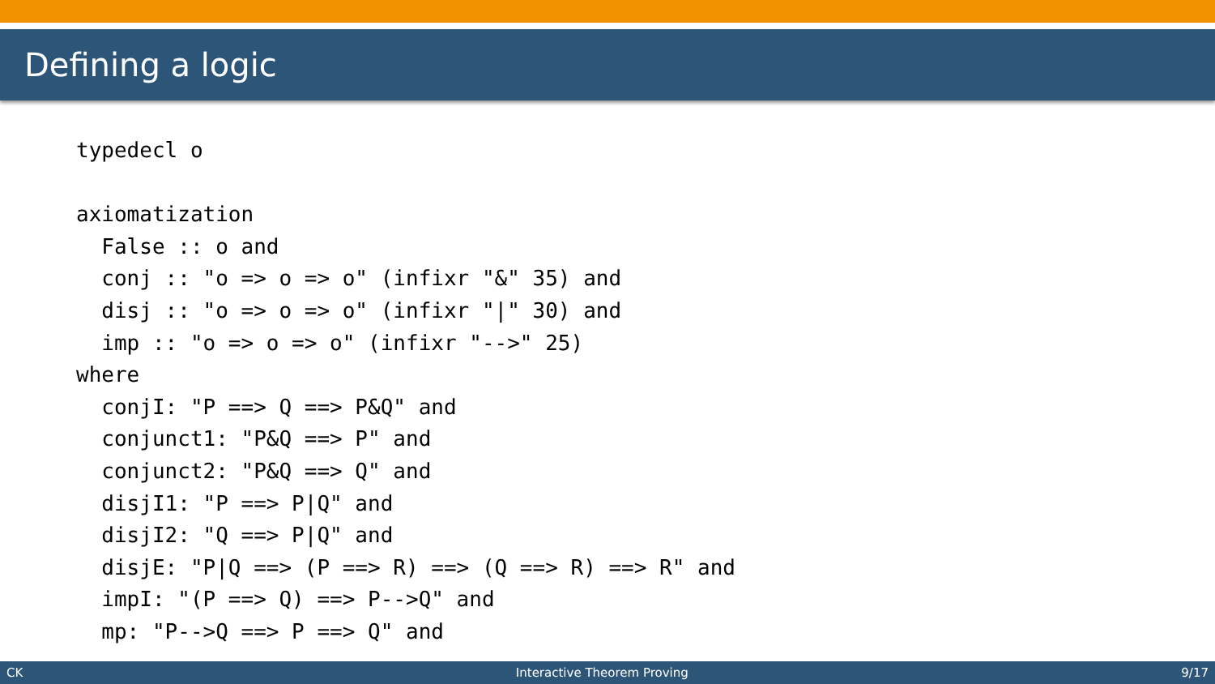Defining a logic
typedecl o

axiomatization
  False :: o and
  conj :: "o => o => o" (infixr "&" 35) and
  disj :: "o => o => o" (infixr "|" 30) and
  imp :: "o => o => o" (infixr "-->" 25)
where
  conjI: "P ==> Q ==> P&Q" and
  conjunct1: "P&Q ==> P" and
  conjunct2: "P&Q ==> Q" and
  disjI1: "P ==> P|Q" and
  disjI2: "Q ==> P|Q" and
  disjE: "P|Q ==> (P ==> R) ==> (Q ==> R) ==> R" and
  impI: "(P ==> Q) ==> P-->Q" and
  mp: "P-->Q ==> P ==> Q" and
CK Interactive Theorem Proving 9/17